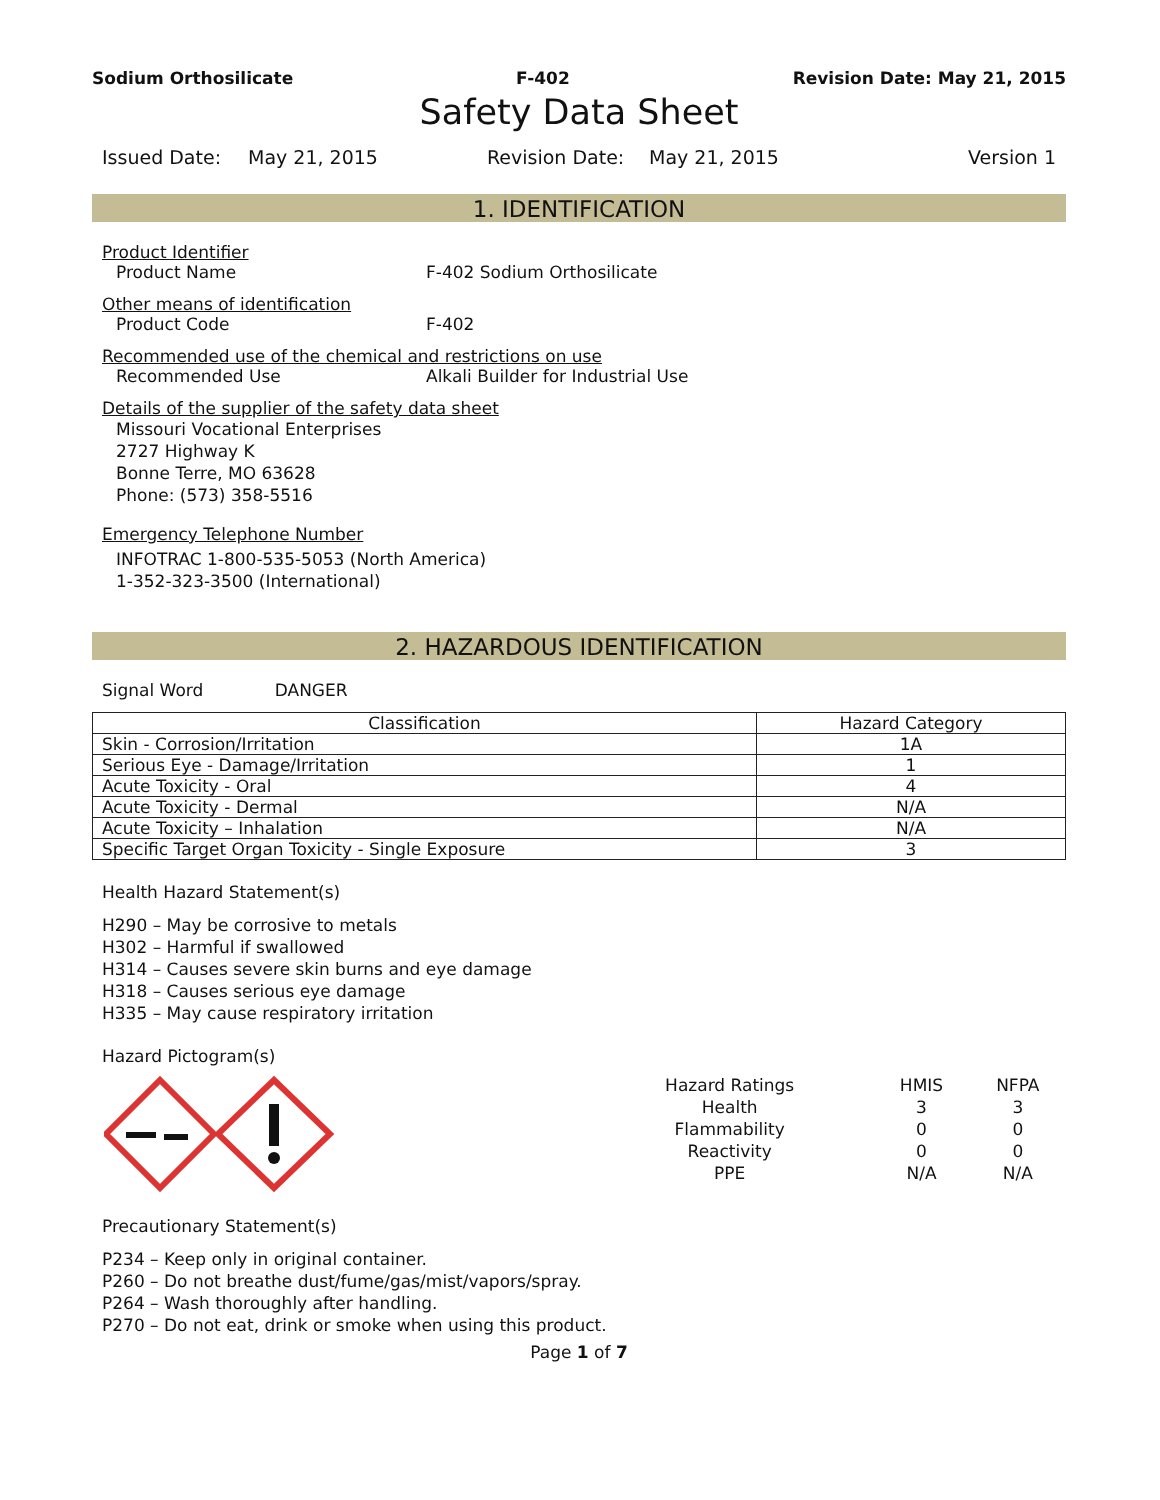Sodium Orthosilicate F-402 Revision Date: May 21, 2015
Safety Data Sheet
Issued Date: May 21, 2015 Revision Date: May 21, 2015 Version 1
1. IDENTIFICATION
Product Identifier
Product Name F-402 Sodium Orthosilicate
Other means of identification
Product Code F-402
Recommended use of the chemical and restrictions on use
Recommended Use Alkali Builder for Industrial Use
Details of the supplier of the safety data sheet
Missouri Vocational Enterprises
2727 Highway K
Bonne Terre, MO 63628
Phone: (573) 358-5516
Emergency Telephone Number
INFOTRAC 1-800-535-5053 (North America)
1-352-323-3500 (International)
2. HAZARDOUS IDENTIFICATION
Signal Word DANGER
| Classification | Hazard Category |
| --- | --- |
| Skin - Corrosion/Irritation | 1A |
| Serious Eye - Damage/Irritation | 1 |
| Acute Toxicity - Oral | 4 |
| Acute Toxicity - Dermal | N/A |
| Acute Toxicity – Inhalation | N/A |
| Specific Target Organ Toxicity - Single Exposure | 3 |
Health Hazard Statement(s)
H290 – May be corrosive to metals
H302 – Harmful if swallowed
H314 – Causes severe skin burns and eye damage
H318 – Causes serious eye damage
H335 – May cause respiratory irritation
Hazard Pictogram(s)
| Hazard Ratings | HMIS | NFPA |
| Health | 3 | 3 |
| Flammability | 0 | 0 |
| Reactivity | 0 | 0 |
| PPE | N/A | N/A |
Precautionary Statement(s)
P234 – Keep only in original container.
P260 – Do not breathe dust/fume/gas/mist/vapors/spray.
P264 – Wash thoroughly after handling.
P270 – Do not eat, drink or smoke when using this product.
Page 1 of 7